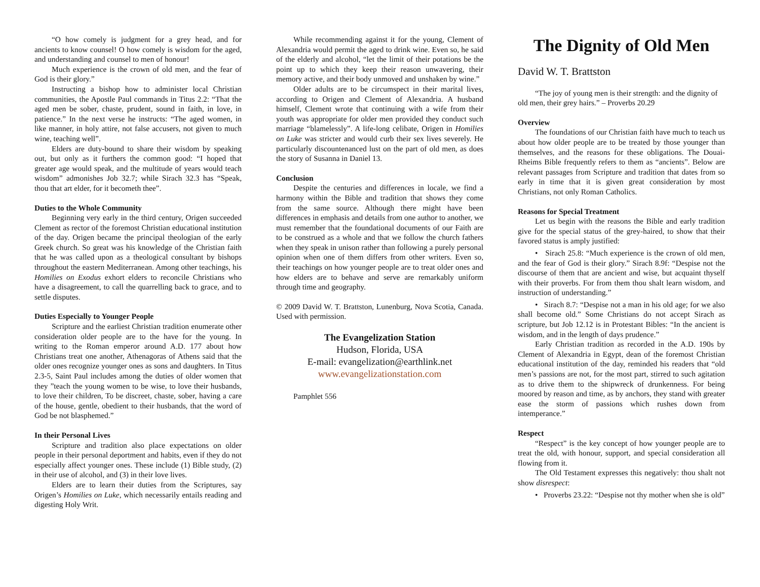“O how comely is judgment for a grey head, and for ancients to know counsel! O how comely is wisdom for the aged, and understanding and counsel to men of honour!
Much experience is the crown of old men, and the fear of God is their glory.”
Instructing a bishop how to administer local Christian communities, the Apostle Paul commands in Titus 2.2: “That the aged men be sober, chaste, prudent, sound in faith, in love, in patience.” In the next verse he instructs: “The aged women, in like manner, in holy attire, not false accusers, not given to much wine, teaching well”.
Elders are duty-bound to share their wisdom by speaking out, but only as it furthers the common good: “I hoped that greater age would speak, and the multitude of years would teach wisdom” admonishes Job 32.7; while Sirach 32.3 has “Speak, thou that art elder, for it becometh thee”.
Duties to the Whole Community
Beginning very early in the third century, Origen succeeded Clement as rector of the foremost Christian educational institution of the day. Origen became the principal theologian of the early Greek church. So great was his knowledge of the Christian faith that he was called upon as a theological consultant by bishops throughout the eastern Mediterranean. Among other teachings, his Homilies on Exodus exhort elders to reconcile Christians who have a disagreement, to call the quarrelling back to grace, and to settle disputes.
Duties Especially to Younger People
Scripture and the earliest Christian tradition enumerate other consideration older people are to the have for the young. In writing to the Roman emperor around A.D. 177 about how Christians treat one another, Athenagoras of Athens said that the older ones recognize younger ones as sons and daughters. In Titus 2.3-5, Saint Paul includes among the duties of older women that they ”teach the young women to be wise, to love their husbands, to love their children, To be discreet, chaste, sober, having a care of the house, gentle, obedient to their husbands, that the word of God be not blasphemed.”
In their Personal Lives
Scripture and tradition also place expectations on older people in their personal deportment and habits, even if they do not especially affect younger ones. These include (1) Bible study, (2) in their use of alcohol, and (3) in their love lives.
Elders are to learn their duties from the Scriptures, say Origen’s Homilies on Luke, which necessarily entails reading and digesting Holy Writ.
While recommending against it for the young, Clement of Alexandria would permit the aged to drink wine. Even so, he said of the elderly and alcohol, “let the limit of their potations be the point up to which they keep their reason unwavering, their memory active, and their body unmoved and unshaken by wine.”
Older adults are to be circumspect in their marital lives, according to Origen and Clement of Alexandria. A husband himself, Clement wrote that continuing with a wife from their youth was appropriate for older men provided they conduct such marriage “blamelessly”. A life-long celibate, Origen in Homilies on Luke was stricter and would curb their sex lives severely. He particularly discountenanced lust on the part of old men, as does the story of Susanna in Daniel 13.
Conclusion
Despite the centuries and differences in locale, we find a harmony within the Bible and tradition that shows they come from the same source. Although there might have been differences in emphasis and details from one author to another, we must remember that the foundational documents of our Faith are to be construed as a whole and that we follow the church fathers when they speak in unison rather than following a purely personal opinion when one of them differs from other writers. Even so, their teachings on how younger people are to treat older ones and how elders are to behave and serve are remarkably uniform through time and geography.
© 2009 David W. T. Brattston, Lunenburg, Nova Scotia, Canada. Used with permission.
The Evangelization Station
Hudson, Florida, USA
E-mail: evangelization@earthlink.net
www.evangelizationstation.com
Pamphlet 556
The Dignity of Old Men
David W. T. Brattston
“The joy of young men is their strength: and the dignity of old men, their grey hairs.” – Proverbs 20.29
Overview
The foundations of our Christian faith have much to teach us about how older people are to be treated by those younger than themselves, and the reasons for these obligations. The Douai-Rheims Bible frequently refers to them as “ancients”. Below are relevant passages from Scripture and tradition that dates from so early in time that it is given great consideration by most Christians, not only Roman Catholics.
Reasons for Special Treatment
Let us begin with the reasons the Bible and early tradition give for the special status of the grey-haired, to show that their favored status is amply justified:
• Sirach 25.8: “Much experience is the crown of old men, and the fear of God is their glory.” Sirach 8.9f: “Despise not the discourse of them that are ancient and wise, but acquaint thyself with their proverbs. For from them thou shalt learn wisdom, and instruction of understanding.”
• Sirach 8.7: “Despise not a man in his old age; for we also shall become old.” Some Christians do not accept Sirach as scripture, but Job 12.12 is in Protestant Bibles: “In the ancient is wisdom, and in the length of days prudence.”
Early Christian tradition as recorded in the A.D. 190s by Clement of Alexandria in Egypt, dean of the foremost Christian educational institution of the day, reminded his readers that “old men’s passions are not, for the most part, stirred to such agitation as to drive them to the shipwreck of drunkenness. For being moored by reason and time, as by anchors, they stand with greater ease the storm of passions which rushes down from intemperance.”
Respect
“Respect” is the key concept of how younger people are to treat the old, with honour, support, and special consideration all flowing from it.
The Old Testament expresses this negatively: thou shalt not show disrespect:
• Proverbs 23.22: “Despise not thy mother when she is old”